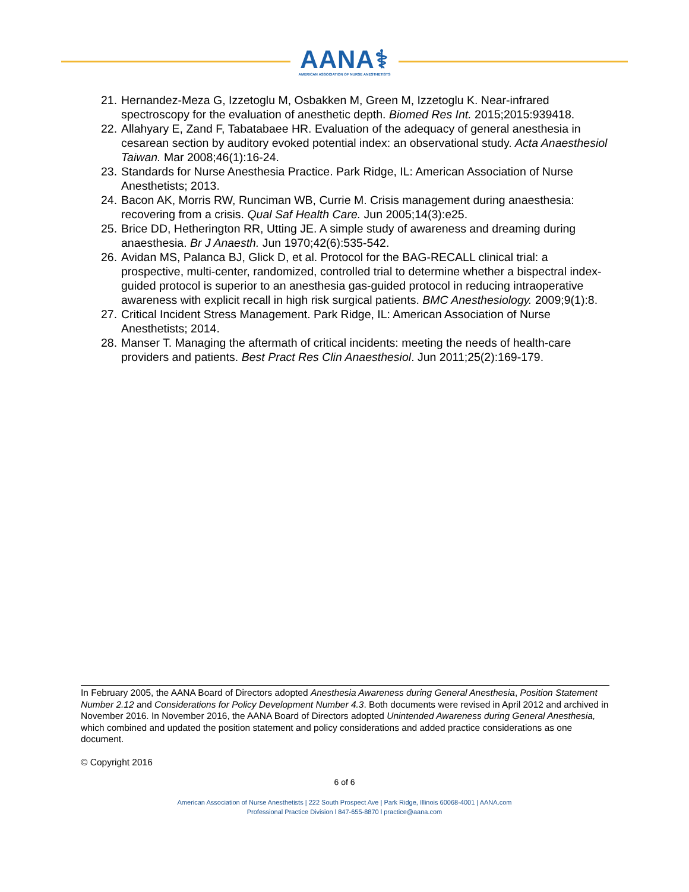AANA⚕
AMERICAN ASSOCIATION OF NURSE ANESTHETISTS
21. Hernandez-Meza G, Izzetoglu M, Osbakken M, Green M, Izzetoglu K. Near-infrared spectroscopy for the evaluation of anesthetic depth. Biomed Res Int. 2015;2015:939418.
22. Allahyary E, Zand F, Tabatabaee HR. Evaluation of the adequacy of general anesthesia in cesarean section by auditory evoked potential index: an observational study. Acta Anaesthesiol Taiwan. Mar 2008;46(1):16-24.
23. Standards for Nurse Anesthesia Practice. Park Ridge, IL: American Association of Nurse Anesthetists; 2013.
24. Bacon AK, Morris RW, Runciman WB, Currie M. Crisis management during anaesthesia: recovering from a crisis. Qual Saf Health Care. Jun 2005;14(3):e25.
25. Brice DD, Hetherington RR, Utting JE. A simple study of awareness and dreaming during anaesthesia. Br J Anaesth. Jun 1970;42(6):535-542.
26. Avidan MS, Palanca BJ, Glick D, et al. Protocol for the BAG-RECALL clinical trial: a prospective, multi-center, randomized, controlled trial to determine whether a bispectral index-guided protocol is superior to an anesthesia gas-guided protocol in reducing intraoperative awareness with explicit recall in high risk surgical patients. BMC Anesthesiology. 2009;9(1):8.
27. Critical Incident Stress Management. Park Ridge, IL: American Association of Nurse Anesthetists; 2014.
28. Manser T. Managing the aftermath of critical incidents: meeting the needs of health-care providers and patients. Best Pract Res Clin Anaesthesiol. Jun 2011;25(2):169-179.
In February 2005, the AANA Board of Directors adopted Anesthesia Awareness during General Anesthesia, Position Statement Number 2.12 and Considerations for Policy Development Number 4.3. Both documents were revised in April 2012 and archived in November 2016. In November 2016, the AANA Board of Directors adopted Unintended Awareness during General Anesthesia, which combined and updated the position statement and policy considerations and added practice considerations as one document.
© Copyright 2016
6 of 6
American Association of Nurse Anesthetists | 222 South Prospect Ave | Park Ridge, Illinois 60068-4001 | AANA.com
Professional Practice Division l 847-655-8870 l practice@aana.com